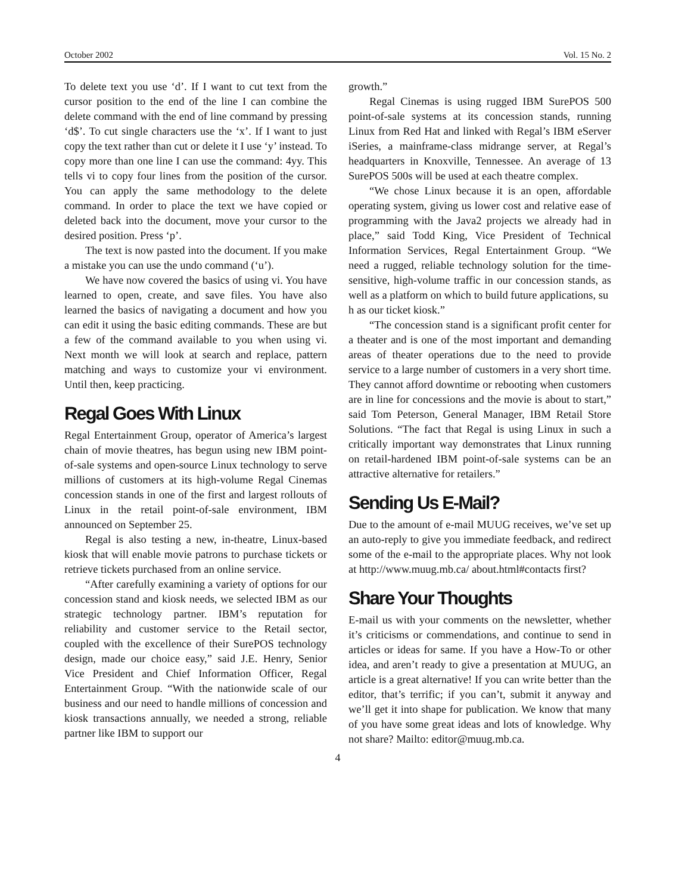October 2002 Vol. 15 No. 2
To delete text you use ‘d’. If I want to cut text from the cursor position to the end of the line I can combine the delete command with the end of line command by pressing ‘d$’. To cut single characters use the ‘x’. If I want to just copy the text rather than cut or delete it I use ‘y’ instead. To copy more than one line I can use the command: 4yy. This tells vi to copy four lines from the position of the cursor. You can apply the same methodology to the delete command. In order to place the text we have copied or deleted back into the document, move your cursor to the desired position. Press ‘p’.
The text is now pasted into the document. If you make a mistake you can use the undo command (‘u’).
We have now covered the basics of using vi. You have learned to open, create, and save files. You have also learned the basics of navigating a document and how you can edit it using the basic editing commands. These are but a few of the command available to you when using vi. Next month we will look at search and replace, pattern matching and ways to customize your vi environment. Until then, keep practicing.
Regal Goes With Linux
Regal Entertainment Group, operator of America’s largest chain of movie theatres, has begun using new IBM point-of-sale systems and open-source Linux technology to serve millions of customers at its high-volume Regal Cinemas concession stands in one of the first and largest rollouts of Linux in the retail point-of-sale environment, IBM announced on September 25.
Regal is also testing a new, in-theatre, Linux-based kiosk that will enable movie patrons to purchase tickets or retrieve tickets purchased from an online service.
“After carefully examining a variety of options for our concession stand and kiosk needs, we selected IBM as our strategic technology partner. IBM’s reputation for reliability and customer service to the Retail sector, coupled with the excellence of their SurePOS technology design, made our choice easy,” said J.E. Henry, Senior Vice President and Chief Information Officer, Regal Entertainment Group. “With the nationwide scale of our business and our need to handle millions of concession and kiosk transactions annually, we needed a strong, reliable partner like IBM to support our
growth.”
Regal Cinemas is using rugged IBM SurePOS 500 point-of-sale systems at its concession stands, running Linux from Red Hat and linked with Regal’s IBM eServer iSeries, a mainframe-class midrange server, at Regal’s headquarters in Knoxville, Tennessee. An average of 13 SurePOS 500s will be used at each theatre complex.
“We chose Linux because it is an open, affordable operating system, giving us lower cost and relative ease of programming with the Java2 projects we already had in place,” said Todd King, Vice President of Technical Information Services, Regal Entertainment Group. “We need a rugged, reliable technology solution for the time-sensitive, high-volume traffic in our concession stands, as well as a platform on which to build future applications, su
h as our ticket kiosk.”
“The concession stand is a significant profit center for a theater and is one of the most important and demanding areas of theater operations due to the need to provide service to a large number of customers in a very short time. They cannot afford downtime or rebooting when customers are in line for concessions and the movie is about to start,” said Tom Peterson, General Manager, IBM Retail Store Solutions. “The fact that Regal is using Linux in such a critically important way demonstrates that Linux running on retail-hardened IBM point-of-sale systems can be an attractive alternative for retailers.”
Sending Us E-Mail?
Due to the amount of e-mail MUUG receives, we’ve set up an auto-reply to give you immediate feedback, and redirect some of the e-mail to the appropriate places. Why not look at http://www.muug.mb.ca/ about.html#contacts first?
Share Your Thoughts
E-mail us with your comments on the newsletter, whether it’s criticisms or commendations, and continue to send in articles or ideas for same. If you have a How-To or other idea, and aren’t ready to give a presentation at MUUG, an article is a great alternative! If you can write better than the editor, that’s terrific; if you can’t, submit it anyway and we’ll get it into shape for publication. We know that many of you have some great ideas and lots of knowledge. Why not share? Mailto: editor@muug.mb.ca.
4